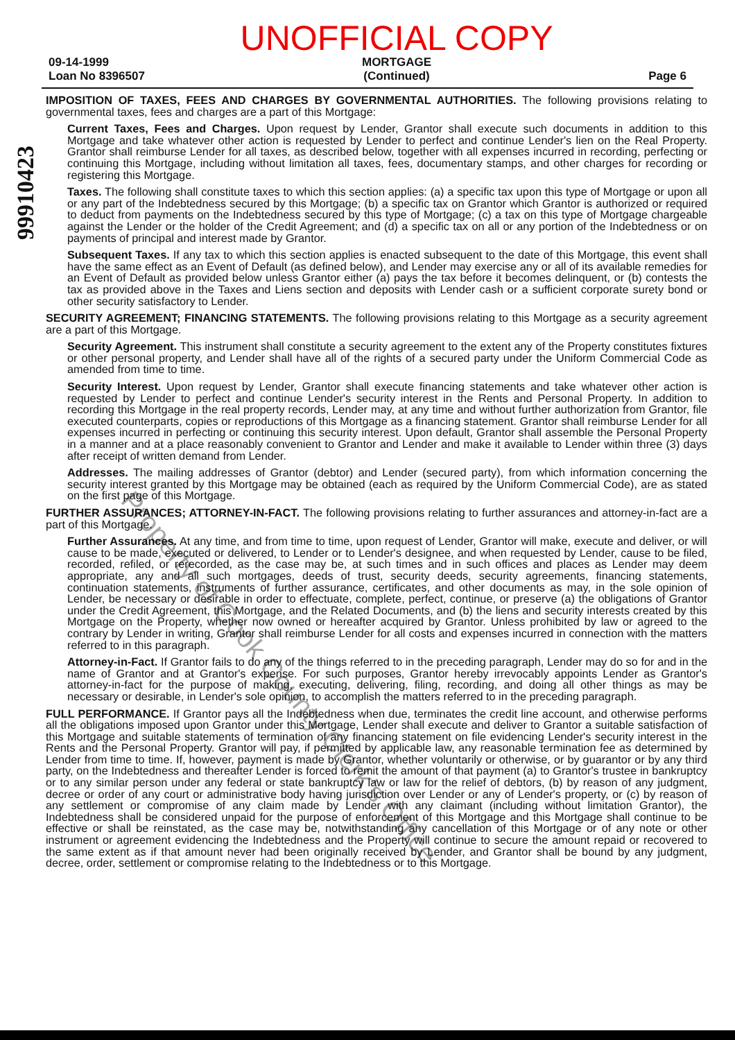09-14-1999
Loan No 8396507
UNOFFICIAL COPY
MORTGAGE
(Continued)
Page 6
99910423
IMPOSITION OF TAXES, FEES AND CHARGES BY GOVERNMENTAL AUTHORITIES. The following provisions relating to governmental taxes, fees and charges are a part of this Mortgage:
Current Taxes, Fees and Charges. Upon request by Lender, Grantor shall execute such documents in addition to this Mortgage and take whatever other action is requested by Lender to perfect and continue Lender's lien on the Real Property. Grantor shall reimburse Lender for all taxes, as described below, together with all expenses incurred in recording, perfecting or continuing this Mortgage, including without limitation all taxes, fees, documentary stamps, and other charges for recording or registering this Mortgage.
Taxes. The following shall constitute taxes to which this section applies: (a) a specific tax upon this type of Mortgage or upon all or any part of the Indebtedness secured by this Mortgage; (b) a specific tax on Grantor which Grantor is authorized or required to deduct from payments on the Indebtedness secured by this type of Mortgage; (c) a tax on this type of Mortgage chargeable against the Lender or the holder of the Credit Agreement; and (d) a specific tax on all or any portion of the Indebtedness or on payments of principal and interest made by Grantor.
Subsequent Taxes. If any tax to which this section applies is enacted subsequent to the date of this Mortgage, this event shall have the same effect as an Event of Default (as defined below), and Lender may exercise any or all of its available remedies for an Event of Default as provided below unless Grantor either (a) pays the tax before it becomes delinquent, or (b) contests the tax as provided above in the Taxes and Liens section and deposits with Lender cash or a sufficient corporate surety bond or other security satisfactory to Lender.
SECURITY AGREEMENT; FINANCING STATEMENTS. The following provisions relating to this Mortgage as a security agreement are a part of this Mortgage.
Security Agreement. This instrument shall constitute a security agreement to the extent any of the Property constitutes fixtures or other personal property, and Lender shall have all of the rights of a secured party under the Uniform Commercial Code as amended from time to time.
Security Interest. Upon request by Lender, Grantor shall execute financing statements and take whatever other action is requested by Lender to perfect and continue Lender's security interest in the Rents and Personal Property. In addition to recording this Mortgage in the real property records, Lender may, at any time and without further authorization from Grantor, file executed counterparts, copies or reproductions of this Mortgage as a financing statement. Grantor shall reimburse Lender for all expenses incurred in perfecting or continuing this security interest. Upon default, Grantor shall assemble the Personal Property in a manner and at a place reasonably convenient to Grantor and Lender and make it available to Lender within three (3) days after receipt of written demand from Lender.
Addresses. The mailing addresses of Grantor (debtor) and Lender (secured party), from which information concerning the security interest granted by this Mortgage may be obtained (each as required by the Uniform Commercial Code), are as stated on the first page of this Mortgage.
FURTHER ASSURANCES; ATTORNEY-IN-FACT. The following provisions relating to further assurances and attorney-in-fact are a part of this Mortgage.
Further Assurances. At any time, and from time to time, upon request of Lender, Grantor will make, execute and deliver, or will cause to be made, executed or delivered, to Lender or to Lender's designee, and when requested by Lender, cause to be filed, recorded, refiled, or rerecorded, as the case may be, at such times and in such offices and places as Lender may deem appropriate, any and all such mortgages, deeds of trust, security deeds, security agreements, financing statements, continuation statements, instruments of further assurance, certificates, and other documents as may, in the sole opinion of Lender, be necessary or desirable in order to effectuate, complete, perfect, continue, or preserve (a) the obligations of Grantor under the Credit Agreement, this Mortgage, and the Related Documents, and (b) the liens and security interests created by this Mortgage on the Property, whether now owned or hereafter acquired by Grantor. Unless prohibited by law or agreed to the contrary by Lender in writing, Grantor shall reimburse Lender for all costs and expenses incurred in connection with the matters referred to in this paragraph.
Attorney-in-Fact. If Grantor fails to do any of the things referred to in the preceding paragraph, Lender may do so for and in the name of Grantor and at Grantor's expense. For such purposes, Grantor hereby irrevocably appoints Lender as Grantor's attorney-in-fact for the purpose of making, executing, delivering, filing, recording, and doing all other things as may be necessary or desirable, in Lender's sole opinion, to accomplish the matters referred to in the preceding paragraph.
FULL PERFORMANCE. If Grantor pays all the Indebtedness when due, terminates the credit line account, and otherwise performs all the obligations imposed upon Grantor under this Mortgage, Lender shall execute and deliver to Grantor a suitable satisfaction of this Mortgage and suitable statements of termination of any financing statement on file evidencing Lender's security interest in the Rents and the Personal Property. Grantor will pay, if permitted by applicable law, any reasonable termination fee as determined by Lender from time to time. If, however, payment is made by Grantor, whether voluntarily or otherwise, or by guarantor or by any third party, on the Indebtedness and thereafter Lender is forced to remit the amount of that payment (a) to Grantor's trustee in bankruptcy or to any similar person under any federal or state bankruptcy law or law for the relief of debtors, (b) by reason of any judgment, decree or order of any court or administrative body having jurisdiction over Lender or any of Lender's property, or (c) by reason of any settlement or compromise of any claim made by Lender with any claimant (including without limitation Grantor), the Indebtedness shall be considered unpaid for the purpose of enforcement of this Mortgage and this Mortgage shall continue to be effective or shall be reinstated, as the case may be, notwithstanding any cancellation of this Mortgage or of any note or other instrument or agreement evidencing the Indebtedness and the Property will continue to secure the amount repaid or recovered to the same extent as if that amount never had been originally received by Lender, and Grantor shall be bound by any judgment, decree, order, settlement or compromise relating to the Indebtedness or to this Mortgage.
Property of Cook County Clerk's Office